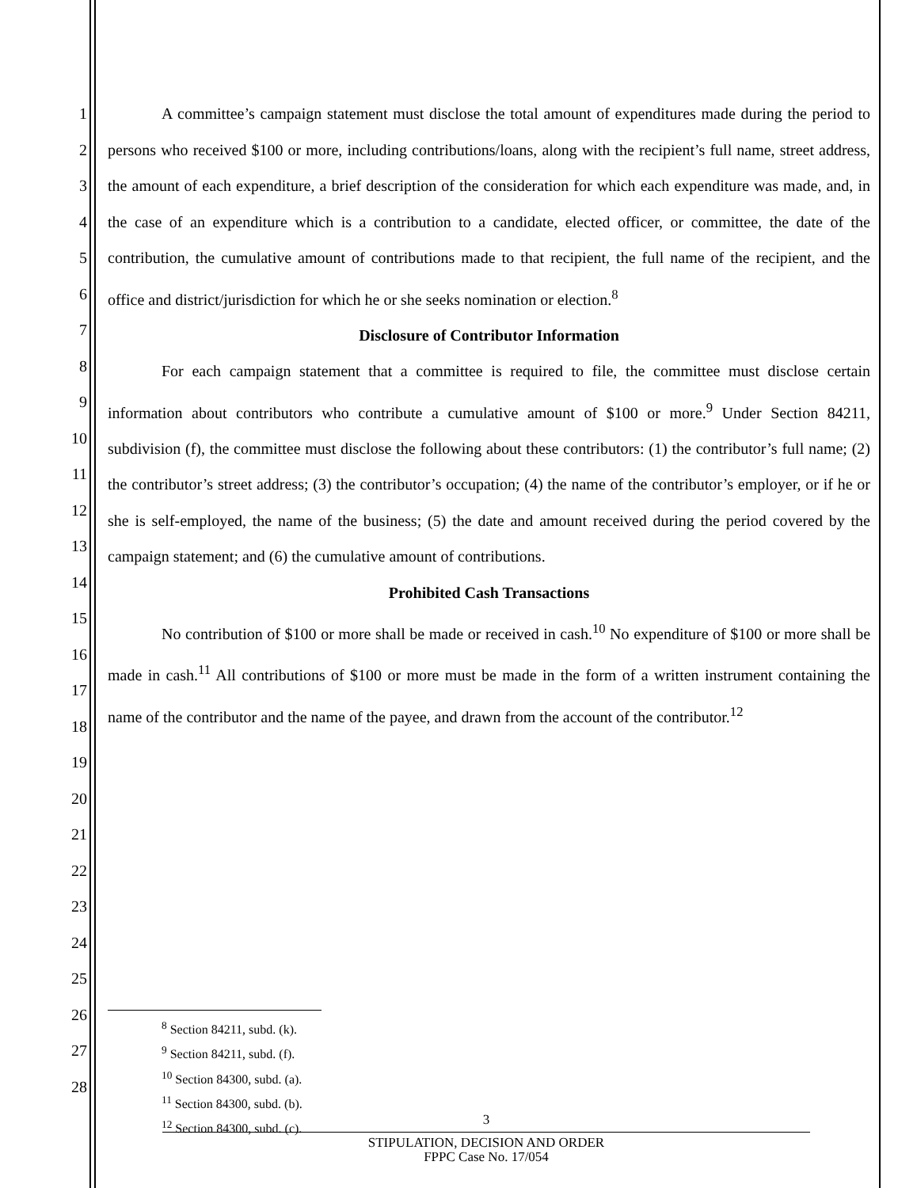1
2
3
4
5
6
7
8
9
10
11
12
13
14
15
16
17
18
19
20
21
22
23
24
25
26
27
28
A committee’s campaign statement must disclose the total amount of expenditures made during the period to persons who received $100 or more, including contributions/loans, along with the recipient’s full name, street address, the amount of each expenditure, a brief description of the consideration for which each expenditure was made, and, in the case of an expenditure which is a contribution to a candidate, elected officer, or committee, the date of the contribution, the cumulative amount of contributions made to that recipient, the full name of the recipient, and the office and district/jurisdiction for which he or she seeks nomination or election.<sup>8</sup>
Disclosure of Contributor Information
For each campaign statement that a committee is required to file, the committee must disclose certain information about contributors who contribute a cumulative amount of $100 or more.<sup>9</sup> Under Section 84211, subdivision (f), the committee must disclose the following about these contributors: (1) the contributor’s full name; (2) the contributor’s street address; (3) the contributor’s occupation; (4) the name of the contributor’s employer, or if he or she is self-employed, the name of the business; (5) the date and amount received during the period covered by the campaign statement; and (6) the cumulative amount of contributions.
Prohibited Cash Transactions
No contribution of $100 or more shall be made or received in cash.<sup>10</sup> No expenditure of $100 or more shall be made in cash.<sup>11</sup> All contributions of $100 or more must be made in the form of a written instrument containing the name of the contributor and the name of the payee, and drawn from the account of the contributor.<sup>12</sup>
<sup>8</sup> Section 84211, subd. (k).
<sup>9</sup> Section 84211, subd. (f).
<sup>10</sup> Section 84300, subd. (a).
<sup>11</sup> Section 84300, subd. (b).
<sup>12</sup> Section 84300, subd. (c).
3
STIPULATION, DECISION AND ORDER
FPPC Case No. 17/054